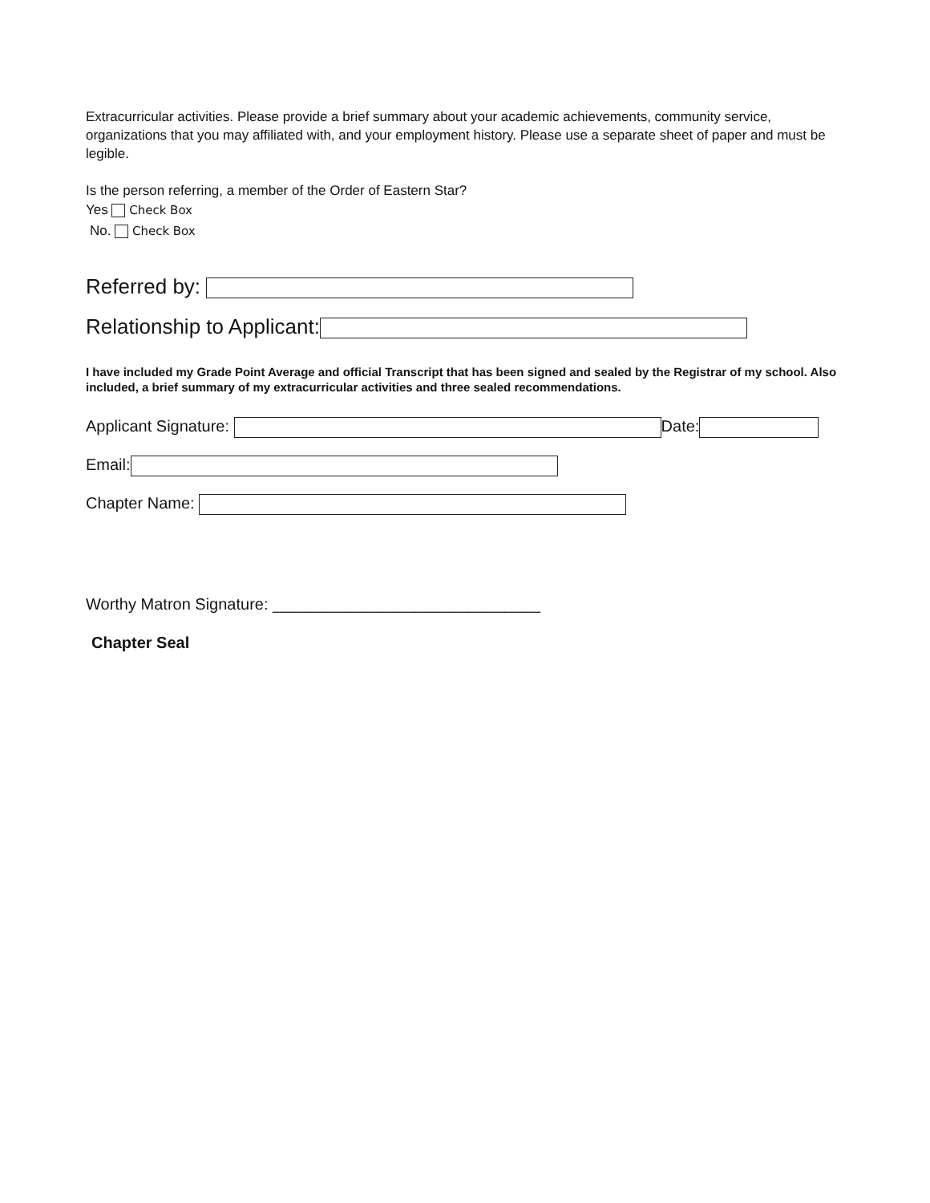Extracurricular activities. Please provide a brief summary about your academic achievements, community service, organizations that you may affiliated with, and your employment history. Please use a separate sheet of paper and must be legible.
Is the person referring, a member of the Order of Eastern Star?
Yes Check Box
No. Check Box
Referred by:
Relationship to Applicant:
I have included my Grade Point Average and official Transcript that has been signed and sealed by the Registrar of my school. Also included, a brief summary of my extracurricular activities and three sealed recommendations.
Applicant Signature: Date:
Email:
Chapter Name:
Worthy Matron Signature: ______________________________
Chapter Seal